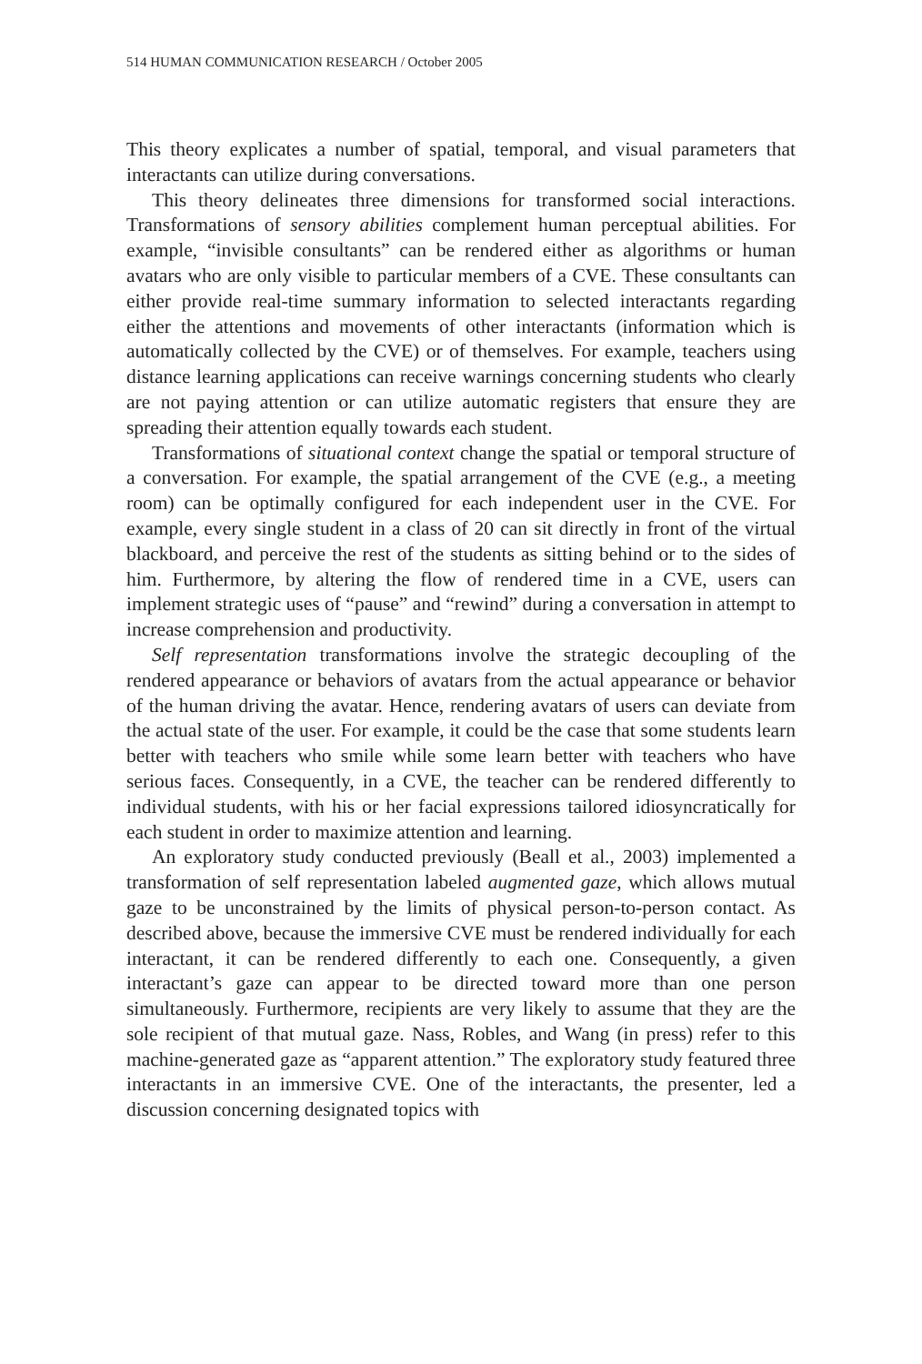514 HUMAN COMMUNICATION RESEARCH / October 2005
This theory explicates a number of spatial, temporal, and visual parameters that interactants can utilize during conversations.
This theory delineates three dimensions for transformed social interactions. Transformations of sensory abilities complement human perceptual abilities. For example, “invisible consultants” can be rendered either as algorithms or human avatars who are only visible to particular members of a CVE. These consultants can either provide real-time summary information to selected interactants regarding either the attentions and movements of other interactants (information which is automatically collected by the CVE) or of themselves. For example, teachers using distance learning applications can receive warnings concerning students who clearly are not paying attention or can utilize automatic registers that ensure they are spreading their attention equally towards each student.
Transformations of situational context change the spatial or temporal structure of a conversation. For example, the spatial arrangement of the CVE (e.g., a meeting room) can be optimally configured for each independent user in the CVE. For example, every single student in a class of 20 can sit directly in front of the virtual blackboard, and perceive the rest of the students as sitting behind or to the sides of him. Furthermore, by altering the flow of rendered time in a CVE, users can implement strategic uses of “pause” and “rewind” during a conversation in attempt to increase comprehension and productivity.
Self representation transformations involve the strategic decoupling of the rendered appearance or behaviors of avatars from the actual appearance or behavior of the human driving the avatar. Hence, rendering avatars of users can deviate from the actual state of the user. For example, it could be the case that some students learn better with teachers who smile while some learn better with teachers who have serious faces. Consequently, in a CVE, the teacher can be rendered differently to individual students, with his or her facial expressions tailored idiosyncratically for each student in order to maximize attention and learning.
An exploratory study conducted previously (Beall et al., 2003) implemented a transformation of self representation labeled augmented gaze, which allows mutual gaze to be unconstrained by the limits of physical person-to-person contact. As described above, because the immersive CVE must be rendered individually for each interactant, it can be rendered differently to each one. Consequently, a given interactant’s gaze can appear to be directed toward more than one person simultaneously. Furthermore, recipients are very likely to assume that they are the sole recipient of that mutual gaze. Nass, Robles, and Wang (in press) refer to this machine-generated gaze as “apparent attention.” The exploratory study featured three interactants in an immersive CVE. One of the interactants, the presenter, led a discussion concerning designated topics with